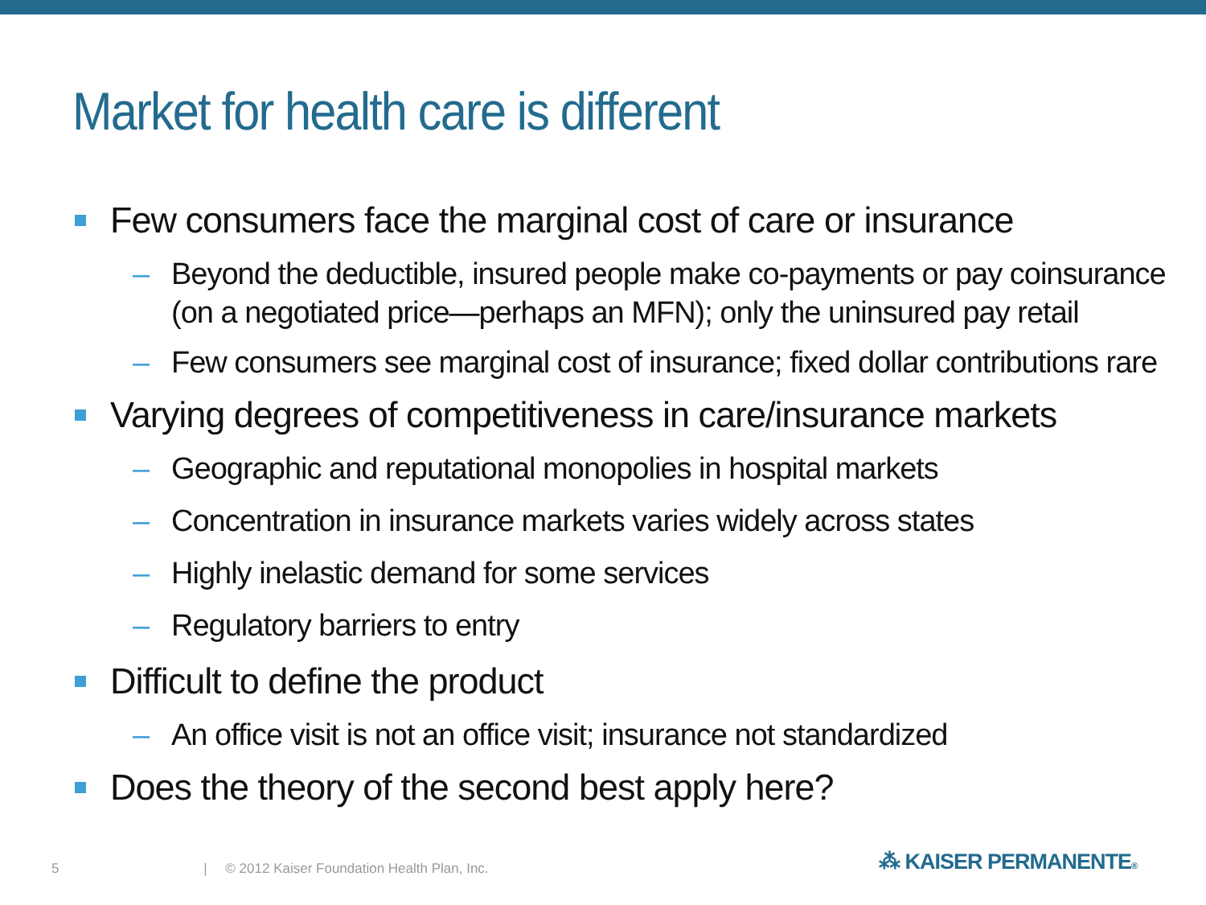Market for health care is different
Few consumers face the marginal cost of care or insurance
– Beyond the deductible, insured people make co-payments or pay coinsurance (on a negotiated price—perhaps an MFN); only the uninsured pay retail
– Few consumers see marginal cost of insurance; fixed dollar contributions rare
Varying degrees of competitiveness in care/insurance markets
– Geographic and reputational monopolies in hospital markets
– Concentration in insurance markets varies widely across states
– Highly inelastic demand for some services
– Regulatory barriers to entry
Difficult to define the product
– An office visit is not an office visit; insurance not standardized
Does the theory of the second best apply here?
5 | © 2012 Kaiser Foundation Health Plan, Inc.
⁂ KAISER PERMANENTE®